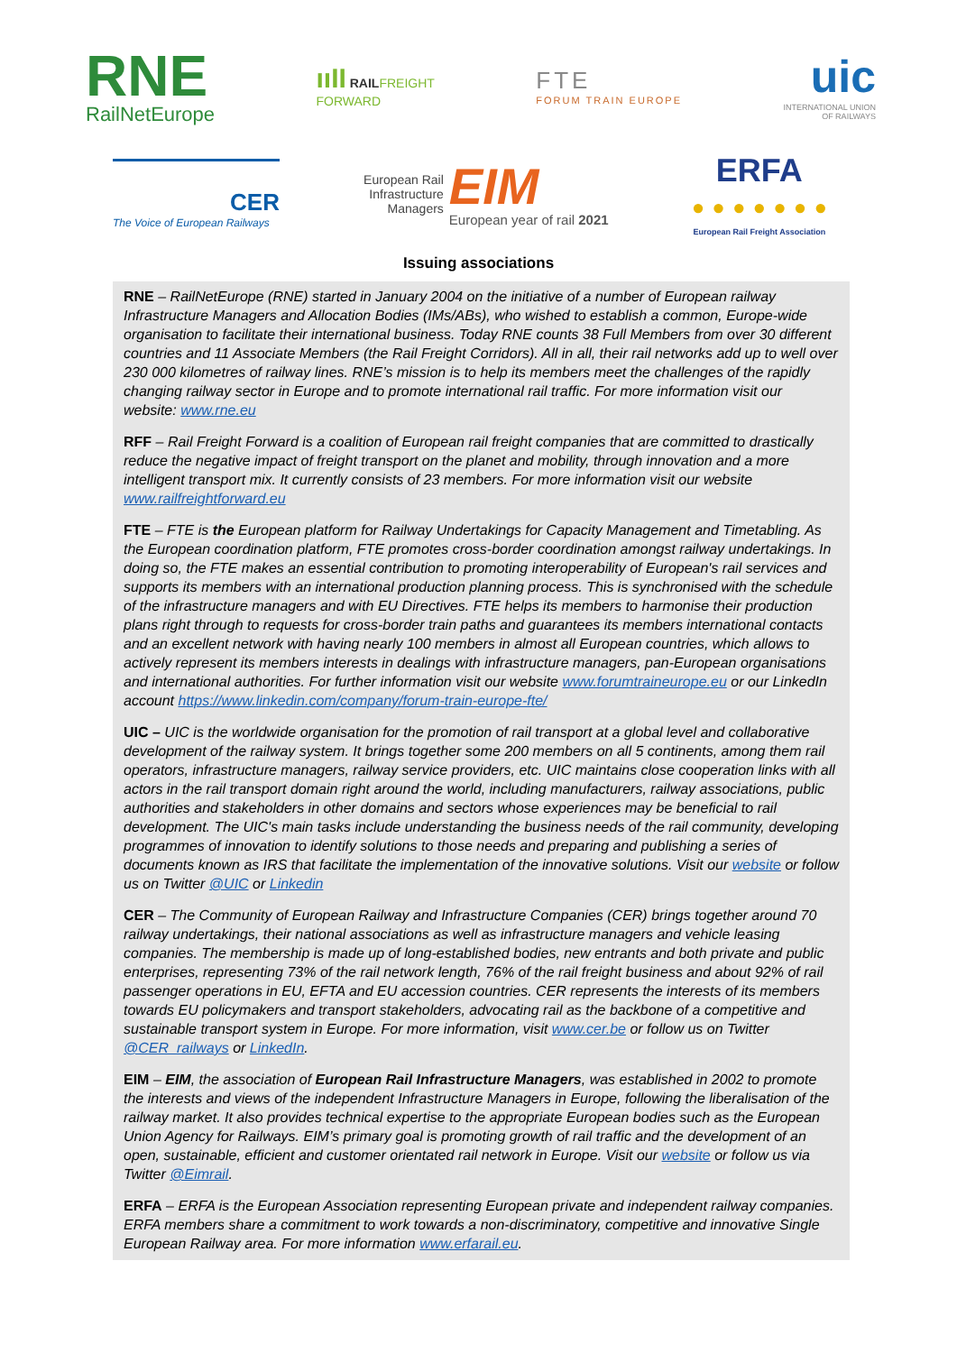RNE
RailNetEurope
ııII RAILFREIGHT
FORWARD
FTE
FORUM TRAIN EUROPE
uic
INTERNATIONAL UNION
OF RAILWAYS
CER
The Voice of European Railways
European Rail
Infrastructure
Managers
EIM
European year of rail 2021
ERFA
• • • • • • •
European Rail Freight Association
Issuing associations
RNE – RailNetEurope (RNE) started in January 2004 on the initiative of a number of European railway Infrastructure Managers and Allocation Bodies (IMs/ABs), who wished to establish a common, Europe-wide organisation to facilitate their international business. Today RNE counts 38 Full Members from over 30 different countries and 11 Associate Members (the Rail Freight Corridors). All in all, their rail networks add up to well over 230 000 kilometres of railway lines. RNE’s mission is to help its members meet the challenges of the rapidly changing railway sector in Europe and to promote international rail traffic. For more information visit our website: www.rne.eu
RFF – Rail Freight Forward is a coalition of European rail freight companies that are committed to drastically reduce the negative impact of freight transport on the planet and mobility, through innovation and a more intelligent transport mix. It currently consists of 23 members. For more information visit our website www.railfreightforward.eu
FTE – FTE is the European platform for Railway Undertakings for Capacity Management and Timetabling. As the European coordination platform, FTE promotes cross-border coordination amongst railway undertakings. In doing so, the FTE makes an essential contribution to promoting interoperability of European's rail services and supports its members with an international production planning process. This is synchronised with the schedule of the infrastructure managers and with EU Directives. FTE helps its members to harmonise their production plans right through to requests for cross-border train paths and guarantees its members international contacts and an excellent network with having nearly 100 members in almost all European countries, which allows to actively represent its members interests in dealings with infrastructure managers, pan-European organisations and international authorities. For further information visit our website www.forumtraineurope.eu or our LinkedIn account https://www.linkedin.com/company/forum-train-europe-fte/
UIC – UIC is the worldwide organisation for the promotion of rail transport at a global level and collaborative development of the railway system. It brings together some 200 members on all 5 continents, among them rail operators, infrastructure managers, railway service providers, etc. UIC maintains close cooperation links with all actors in the rail transport domain right around the world, including manufacturers, railway associations, public authorities and stakeholders in other domains and sectors whose experiences may be beneficial to rail development. The UIC's main tasks include understanding the business needs of the rail community, developing programmes of innovation to identify solutions to those needs and preparing and publishing a series of documents known as IRS that facilitate the implementation of the innovative solutions. Visit our website or follow us on Twitter @UIC or Linkedin
CER – The Community of European Railway and Infrastructure Companies (CER) brings together around 70 railway undertakings, their national associations as well as infrastructure managers and vehicle leasing companies. The membership is made up of long-established bodies, new entrants and both private and public enterprises, representing 73% of the rail network length, 76% of the rail freight business and about 92% of rail passenger operations in EU, EFTA and EU accession countries. CER represents the interests of its members towards EU policymakers and transport stakeholders, advocating rail as the backbone of a competitive and sustainable transport system in Europe. For more information, visit www.cer.be or follow us on Twitter @CER_railways or LinkedIn.
EIM – EIM, the association of European Rail Infrastructure Managers, was established in 2002 to promote the interests and views of the independent Infrastructure Managers in Europe, following the liberalisation of the railway market. It also provides technical expertise to the appropriate European bodies such as the European Union Agency for Railways. EIM’s primary goal is promoting growth of rail traffic and the development of an open, sustainable, efficient and customer orientated rail network in Europe. Visit our website or follow us via Twitter @Eimrail.
ERFA – ERFA is the European Association representing European private and independent railway companies. ERFA members share a commitment to work towards a non-discriminatory, competitive and innovative Single European Railway area. For more information www.erfarail.eu.